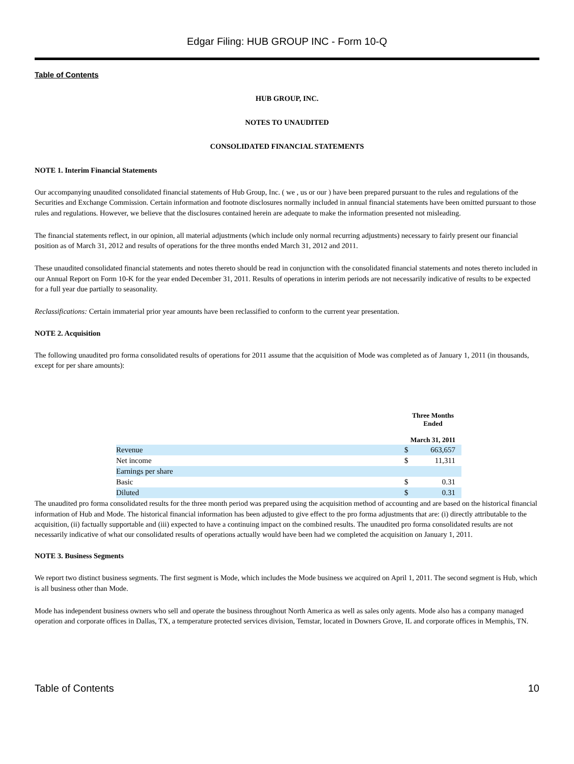Edgar Filing: HUB GROUP INC - Form 10-Q
Table of Contents
HUB GROUP, INC.
NOTES TO UNAUDITED
CONSOLIDATED FINANCIAL STATEMENTS
NOTE 1. Interim Financial Statements
Our accompanying unaudited consolidated financial statements of Hub Group, Inc. ( we , us or our ) have been prepared pursuant to the rules and regulations of the Securities and Exchange Commission. Certain information and footnote disclosures normally included in annual financial statements have been omitted pursuant to those rules and regulations. However, we believe that the disclosures contained herein are adequate to make the information presented not misleading.
The financial statements reflect, in our opinion, all material adjustments (which include only normal recurring adjustments) necessary to fairly present our financial position as of March 31, 2012 and results of operations for the three months ended March 31, 2012 and 2011.
These unaudited consolidated financial statements and notes thereto should be read in conjunction with the consolidated financial statements and notes thereto included in our Annual Report on Form 10-K for the year ended December 31, 2011. Results of operations in interim periods are not necessarily indicative of results to be expected for a full year due partially to seasonality.
Reclassifications: Certain immaterial prior year amounts have been reclassified to conform to the current year presentation.
NOTE 2. Acquisition
The following unaudited pro forma consolidated results of operations for 2011 assume that the acquisition of Mode was completed as of January 1, 2011 (in thousands, except for per share amounts):
| | Three Months Ended March 31, 2011 | |
| --- | --- | --- |
| Revenue | $ | 663,657 |
| Net income | $ | 11,311 |
| Earnings per share | | |
| Basic | $ | 0.31 |
| Diluted | $ | 0.31 |
The unaudited pro forma consolidated results for the three month period was prepared using the acquisition method of accounting and are based on the historical financial information of Hub and Mode. The historical financial information has been adjusted to give effect to the pro forma adjustments that are: (i) directly attributable to the acquisition, (ii) factually supportable and (iii) expected to have a continuing impact on the combined results. The unaudited pro forma consolidated results are not necessarily indicative of what our consolidated results of operations actually would have been had we completed the acquisition on January 1, 2011.
NOTE 3. Business Segments
We report two distinct business segments. The first segment is Mode, which includes the Mode business we acquired on April 1, 2011. The second segment is Hub, which is all business other than Mode.
Mode has independent business owners who sell and operate the business throughout North America as well as sales only agents. Mode also has a company managed operation and corporate offices in Dallas, TX, a temperature protected services division, Temstar, located in Downers Grove, IL and corporate offices in Memphis, TN.
Table of Contents 10